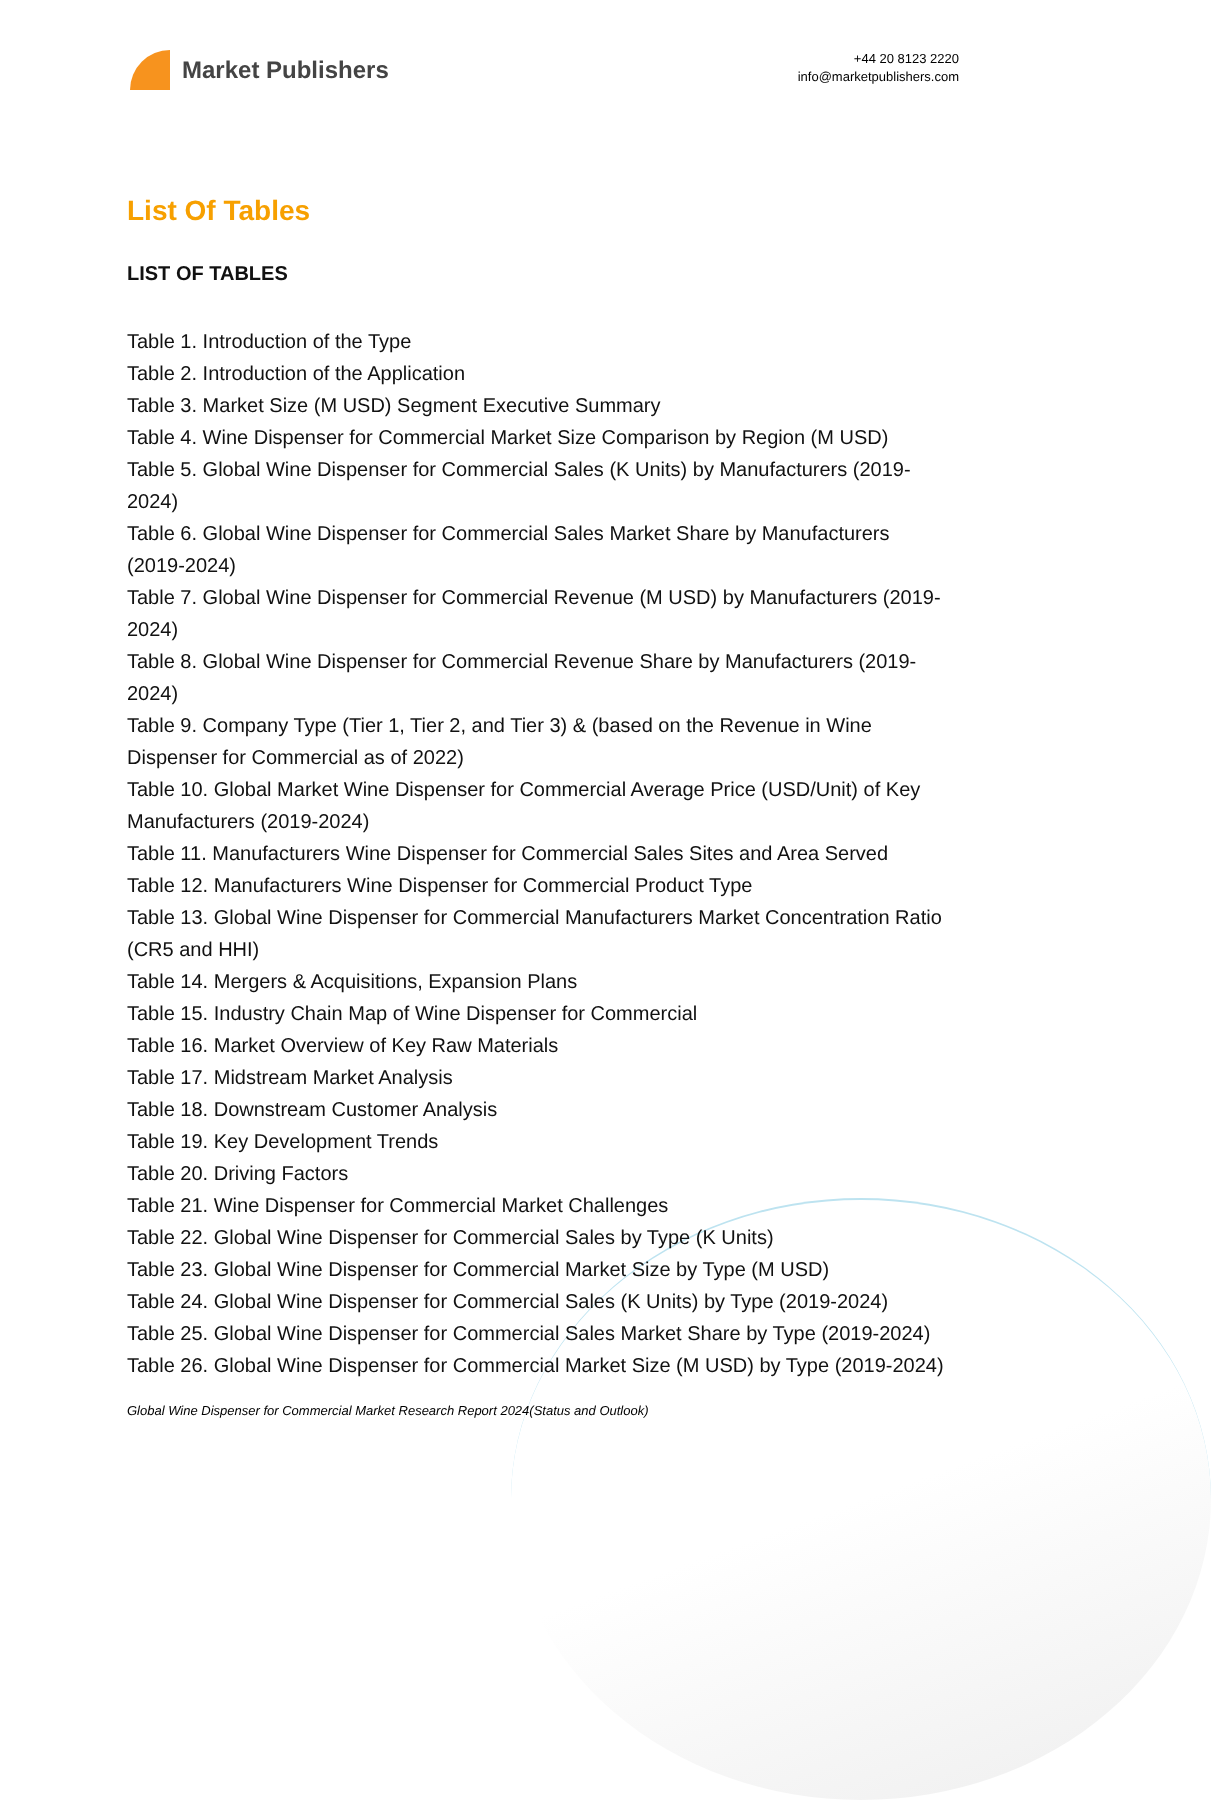Market Publishers
+44 20 8123 2220
info@marketpublishers.com
List Of Tables
LIST OF TABLES
Table 1. Introduction of the Type
Table 2. Introduction of the Application
Table 3. Market Size (M USD) Segment Executive Summary
Table 4. Wine Dispenser for Commercial Market Size Comparison by Region (M USD)
Table 5. Global Wine Dispenser for Commercial Sales (K Units) by Manufacturers (2019-2024)
Table 6. Global Wine Dispenser for Commercial Sales Market Share by Manufacturers (2019-2024)
Table 7. Global Wine Dispenser for Commercial Revenue (M USD) by Manufacturers (2019-2024)
Table 8. Global Wine Dispenser for Commercial Revenue Share by Manufacturers (2019-2024)
Table 9. Company Type (Tier 1, Tier 2, and Tier 3) & (based on the Revenue in Wine Dispenser for Commercial as of 2022)
Table 10. Global Market Wine Dispenser for Commercial Average Price (USD/Unit) of Key Manufacturers (2019-2024)
Table 11. Manufacturers Wine Dispenser for Commercial Sales Sites and Area Served
Table 12. Manufacturers Wine Dispenser for Commercial Product Type
Table 13. Global Wine Dispenser for Commercial Manufacturers Market Concentration Ratio (CR5 and HHI)
Table 14. Mergers & Acquisitions, Expansion Plans
Table 15. Industry Chain Map of Wine Dispenser for Commercial
Table 16. Market Overview of Key Raw Materials
Table 17. Midstream Market Analysis
Table 18. Downstream Customer Analysis
Table 19. Key Development Trends
Table 20. Driving Factors
Table 21. Wine Dispenser for Commercial Market Challenges
Table 22. Global Wine Dispenser for Commercial Sales by Type (K Units)
Table 23. Global Wine Dispenser for Commercial Market Size by Type (M USD)
Table 24. Global Wine Dispenser for Commercial Sales (K Units) by Type (2019-2024)
Table 25. Global Wine Dispenser for Commercial Sales Market Share by Type (2019-2024)
Table 26. Global Wine Dispenser for Commercial Market Size (M USD) by Type (2019-2024)
Global Wine Dispenser for Commercial Market Research Report 2024(Status and Outlook)